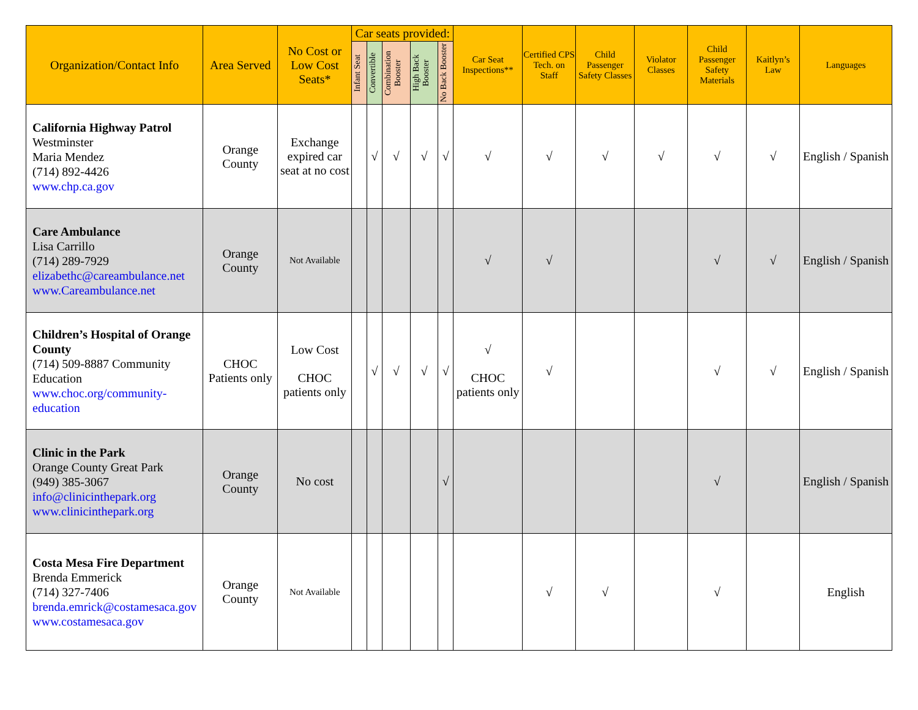| Organization/Contact Info | Area Served | No Cost or Low Cost Seats* | Car seats provided: | | | | | Car Seat Inspections** | Certified CPS Tech. on Staff | Child Passenger Safety Classes | Violator Classes | Child Passenger Safety Materials | Kaitlyn’s Law | Languages |
| --- | --- | --- | --- | --- | --- | --- | --- | --- | --- | --- | --- | --- | --- | --- |
| | | | Infant Seat | Convertible | Combination Booster | High Back Booster | No Back Booster | | | | | | | |
| California Highway Patrol Westminster Maria Mendez (714) 892-4426 www.chp.ca.gov | Orange County | Exchange expired car seat at no cost | | √ | √ | √ | √ | √ | √ | √ | √ | √ | √ | English / Spanish |
| Care Ambulance Lisa Carrillo (714) 289-7929 elizabethc@careambulance.net www.Careambulance.net | Orange County | Not Available | | | | | | √ | √ | | | √ | √ | English / Spanish |
| Children’s Hospital of Orange County (714) 509-8887 Community Education www.choc.org/community-education | CHOC Patients only | Low Cost CHOC patients only | | √ | √ | √ | √ | √ CHOC patients only | √ | | | √ | √ | English / Spanish |
| Clinic in the Park Orange County Great Park (949) 385-3067 info@clinicinthepark.org www.clinicinthepark.org | Orange County | No cost | | | | | √ | | | | | √ | | English / Spanish |
| Costa Mesa Fire Department Brenda Emmerick (714) 327-7406 brenda.emrick@costamesaca.gov www.costamesaca.gov | Orange County | Not Available | | | | | | | √ | √ | | √ | | English |